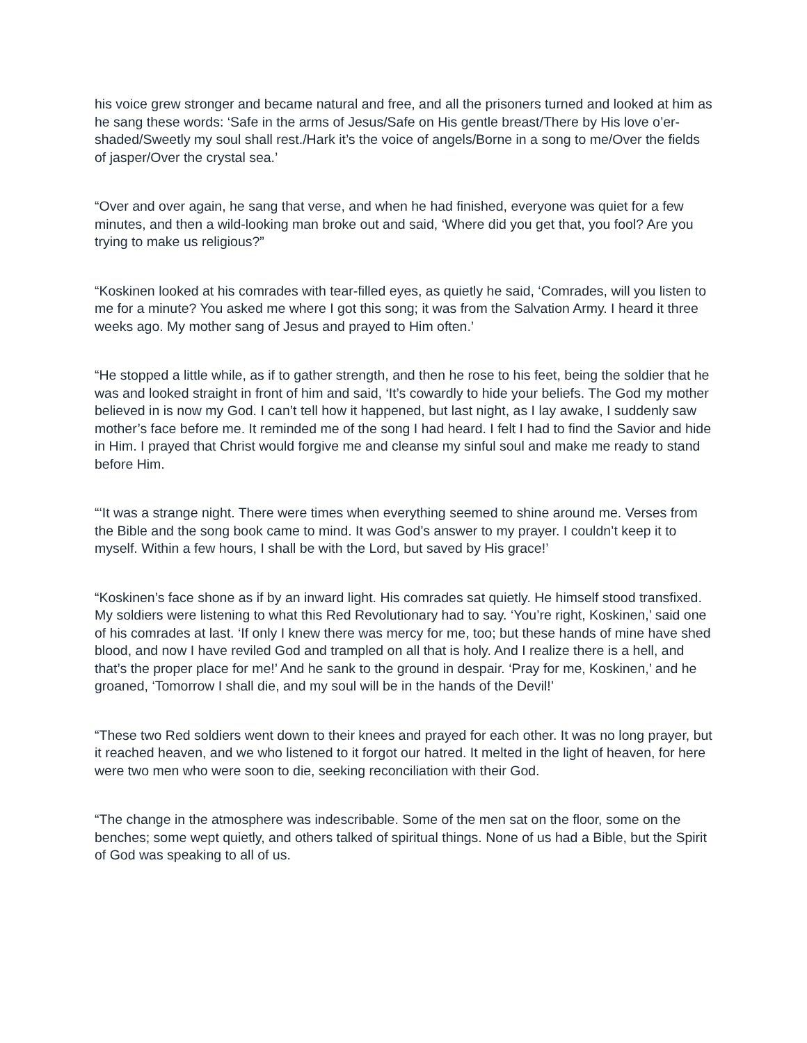his voice grew stronger and became natural and free, and all the prisoners turned and looked at him as he sang these words: ‘Safe in the arms of Jesus/Safe on His gentle breast/There by His love o’er-shaded/Sweetly my soul shall rest./Hark it’s the voice of angels/Borne in a song to me/Over the fields of jasper/Over the crystal sea.’
“Over and over again, he sang that verse, and when he had finished, everyone was quiet for a few minutes, and then a wild-looking man broke out and said, ‘Where did you get that, you fool? Are you trying to make us religious?”
“Koskinen looked at his comrades with tear-filled eyes, as quietly he said, ‘Comrades, will you listen to me for a minute? You asked me where I got this song; it was from the Salvation Army. I heard it three weeks ago. My mother sang of Jesus and prayed to Him often.’
“He stopped a little while, as if to gather strength, and then he rose to his feet, being the soldier that he was and looked straight in front of him and said, ‘It’s cowardly to hide your beliefs. The God my mother believed in is now my God. I can’t tell how it happened, but last night, as I lay awake, I suddenly saw mother’s face before me. It reminded me of the song I had heard. I felt I had to find the Savior and hide in Him. I prayed that Christ would forgive me and cleanse my sinful soul and make me ready to stand before Him.
“‘It was a strange night. There were times when everything seemed to shine around me. Verses from the Bible and the song book came to mind. It was God’s answer to my prayer. I couldn’t keep it to myself. Within a few hours, I shall be with the Lord, but saved by His grace!’
“Koskinen’s face shone as if by an inward light. His comrades sat quietly. He himself stood transfixed. My soldiers were listening to what this Red Revolutionary had to say. ‘You’re right, Koskinen,’ said one of his comrades at last. ‘If only I knew there was mercy for me, too; but these hands of mine have shed blood, and now I have reviled God and trampled on all that is holy. And I realize there is a hell, and that’s the proper place for me!’ And he sank to the ground in despair. ‘Pray for me, Koskinen,’ and he groaned, ‘Tomorrow I shall die, and my soul will be in the hands of the Devil!’
“These two Red soldiers went down to their knees and prayed for each other. It was no long prayer, but it reached heaven, and we who listened to it forgot our hatred. It melted in the light of heaven, for here were two men who were soon to die, seeking reconciliation with their God.
“The change in the atmosphere was indescribable. Some of the men sat on the floor, some on the benches; some wept quietly, and others talked of spiritual things. None of us had a Bible, but the Spirit of God was speaking to all of us.